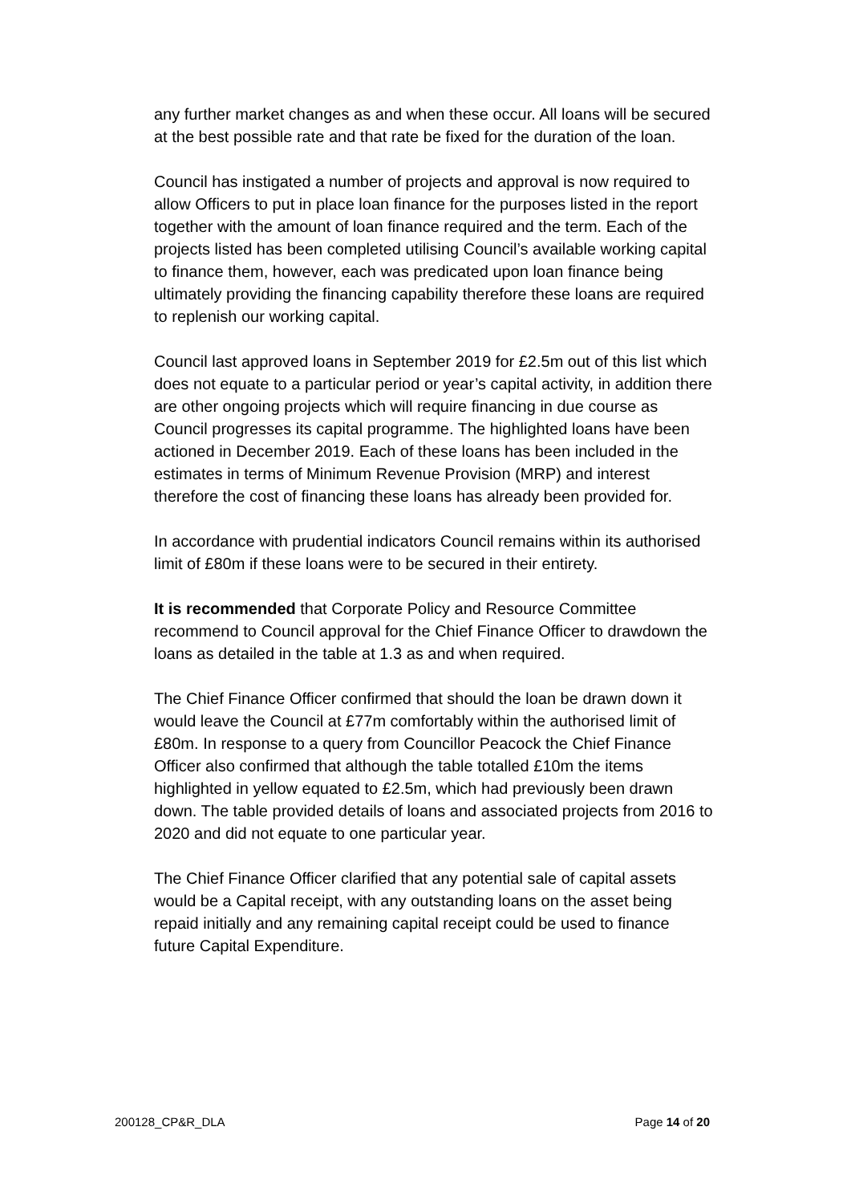any further market changes as and when these occur. All loans will be secured at the best possible rate and that rate be fixed for the duration of the loan.
Council has instigated a number of projects and approval is now required to allow Officers to put in place loan finance for the purposes listed in the report together with the amount of loan finance required and the term. Each of the projects listed has been completed utilising Council’s available working capital to finance them, however, each was predicated upon loan finance being ultimately providing the financing capability therefore these loans are required to replenish our working capital.
Council last approved loans in September 2019 for £2.5m out of this list which does not equate to a particular period or year’s capital activity, in addition there are other ongoing projects which will require financing in due course as Council progresses its capital programme. The highlighted loans have been actioned in December 2019. Each of these loans has been included in the estimates in terms of Minimum Revenue Provision (MRP) and interest therefore the cost of financing these loans has already been provided for.
In accordance with prudential indicators Council remains within its authorised limit of £80m if these loans were to be secured in their entirety.
It is recommended that Corporate Policy and Resource Committee recommend to Council approval for the Chief Finance Officer to drawdown the loans as detailed in the table at 1.3 as and when required.
The Chief Finance Officer confirmed that should the loan be drawn down it would leave the Council at £77m comfortably within the authorised limit of £80m. In response to a query from Councillor Peacock the Chief Finance Officer also confirmed that although the table totalled £10m the items highlighted in yellow equated to £2.5m, which had previously been drawn down. The table provided details of loans and associated projects from 2016 to 2020 and did not equate to one particular year.
The Chief Finance Officer clarified that any potential sale of capital assets would be a Capital receipt, with any outstanding loans on the asset being repaid initially and any remaining capital receipt could be used to finance future Capital Expenditure.
200128_CP&R_DLA Page 14 of 20